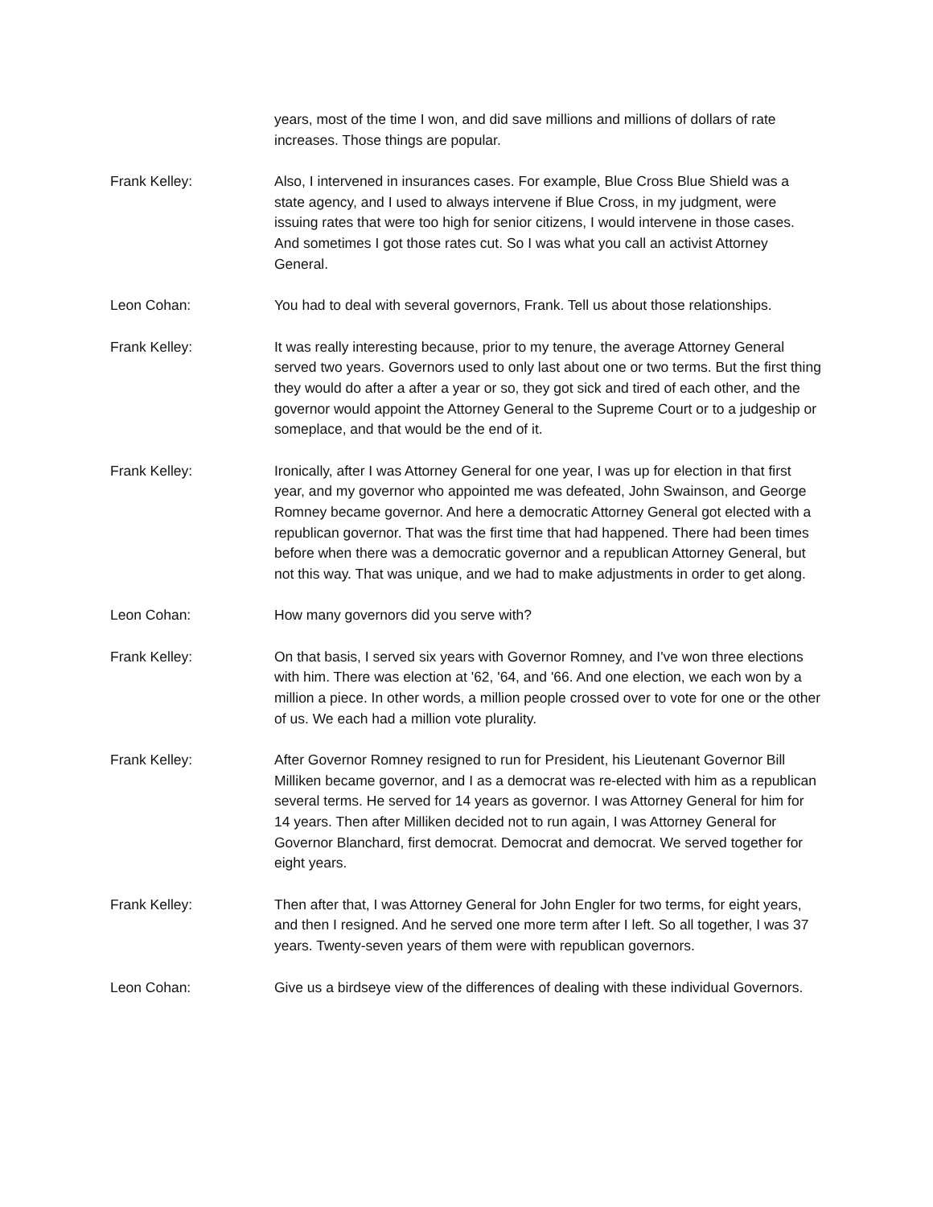years, most of the time I won, and did save millions and millions of dollars of rate increases. Those things are popular.
Frank Kelley: Also, I intervened in insurances cases. For example, Blue Cross Blue Shield was a state agency, and I used to always intervene if Blue Cross, in my judgment, were issuing rates that were too high for senior citizens, I would intervene in those cases. And sometimes I got those rates cut. So I was what you call an activist Attorney General.
Leon Cohan: You had to deal with several governors, Frank. Tell us about those relationships.
Frank Kelley: It was really interesting because, prior to my tenure, the average Attorney General served two years. Governors used to only last about one or two terms. But the first thing they would do after a after a year or so, they got sick and tired of each other, and the governor would appoint the Attorney General to the Supreme Court or to a judgeship or someplace, and that would be the end of it.
Frank Kelley: Ironically, after I was Attorney General for one year, I was up for election in that first year, and my governor who appointed me was defeated, John Swainson, and George Romney became governor. And here a democratic Attorney General got elected with a republican governor. That was the first time that had happened. There had been times before when there was a democratic governor and a republican Attorney General, but not this way. That was unique, and we had to make adjustments in order to get along.
Leon Cohan: How many governors did you serve with?
Frank Kelley: On that basis, I served six years with Governor Romney, and I've won three elections with him. There was election at '62, '64, and '66. And one election, we each won by a million a piece. In other words, a million people crossed over to vote for one or the other of us. We each had a million vote plurality.
Frank Kelley: After Governor Romney resigned to run for President, his Lieutenant Governor Bill Milliken became governor, and I as a democrat was re-elected with him as a republican several terms. He served for 14 years as governor. I was Attorney General for him for 14 years. Then after Milliken decided not to run again, I was Attorney General for Governor Blanchard, first democrat. Democrat and democrat. We served together for eight years.
Frank Kelley: Then after that, I was Attorney General for John Engler for two terms, for eight years, and then I resigned. And he served one more term after I left. So all together, I was 37 years. Twenty-seven years of them were with republican governors.
Leon Cohan: Give us a birdseye view of the differences of dealing with these individual Governors.